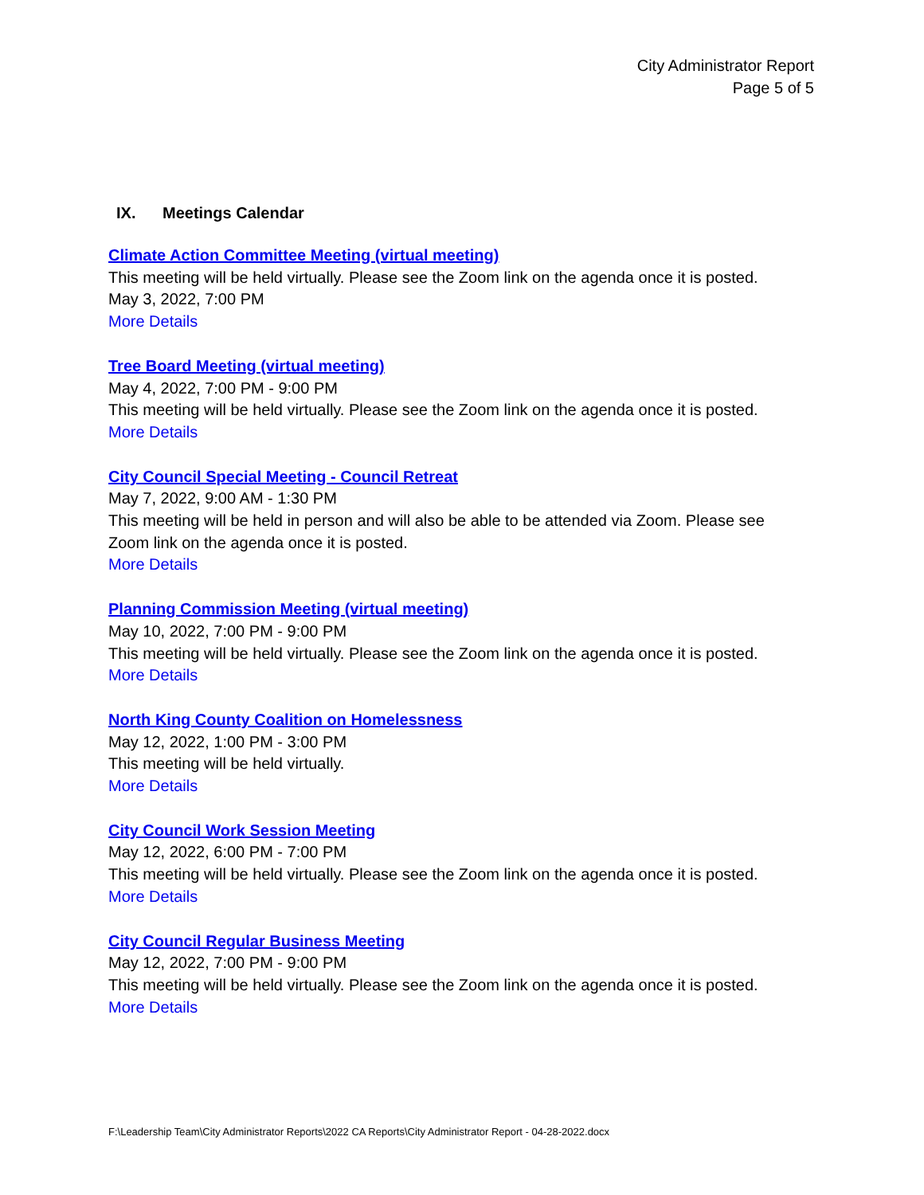City Administrator Report
Page 5 of 5
IX. Meetings Calendar
Climate Action Committee Meeting (virtual meeting)
This meeting will be held virtually. Please see the Zoom link on the agenda once it is posted.
May 3, 2022, 7:00 PM
More Details
Tree Board Meeting (virtual meeting)
May 4, 2022, 7:00 PM - 9:00 PM
This meeting will be held virtually. Please see the Zoom link on the agenda once it is posted.
More Details
City Council Special Meeting - Council Retreat
May 7, 2022, 9:00 AM - 1:30 PM
This meeting will be held in person and will also be able to be attended via Zoom. Please see Zoom link on the agenda once it is posted.
More Details
Planning Commission Meeting (virtual meeting)
May 10, 2022, 7:00 PM - 9:00 PM
This meeting will be held virtually. Please see the Zoom link on the agenda once it is posted.
More Details
North King County Coalition on Homelessness
May 12, 2022, 1:00 PM - 3:00 PM
This meeting will be held virtually.
More Details
City Council Work Session Meeting
May 12, 2022, 6:00 PM - 7:00 PM
This meeting will be held virtually. Please see the Zoom link on the agenda once it is posted.
More Details
City Council Regular Business Meeting
May 12, 2022, 7:00 PM - 9:00 PM
This meeting will be held virtually. Please see the Zoom link on the agenda once it is posted.
More Details
F:\Leadership Team\City Administrator Reports\2022 CA Reports\City Administrator Report - 04-28-2022.docx